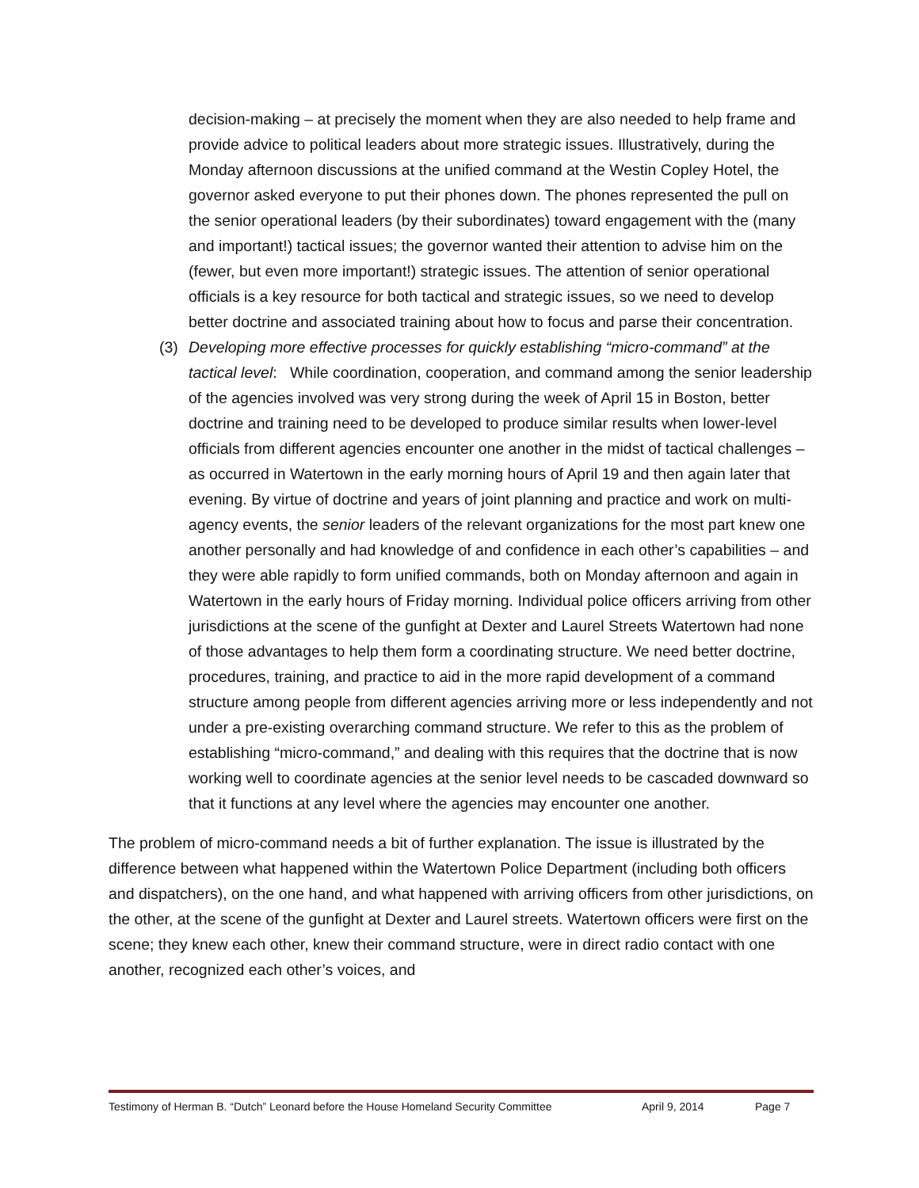decision-making – at precisely the moment when they are also needed to help frame and provide advice to political leaders about more strategic issues. Illustratively, during the Monday afternoon discussions at the unified command at the Westin Copley Hotel, the governor asked everyone to put their phones down. The phones represented the pull on the senior operational leaders (by their subordinates) toward engagement with the (many and important!) tactical issues; the governor wanted their attention to advise him on the (fewer, but even more important!) strategic issues. The attention of senior operational officials is a key resource for both tactical and strategic issues, so we need to develop better doctrine and associated training about how to focus and parse their concentration.
(3) Developing more effective processes for quickly establishing “micro-command” at the tactical level: While coordination, cooperation, and command among the senior leadership of the agencies involved was very strong during the week of April 15 in Boston, better doctrine and training need to be developed to produce similar results when lower-level officials from different agencies encounter one another in the midst of tactical challenges – as occurred in Watertown in the early morning hours of April 19 and then again later that evening. By virtue of doctrine and years of joint planning and practice and work on multi-agency events, the senior leaders of the relevant organizations for the most part knew one another personally and had knowledge of and confidence in each other’s capabilities – and they were able rapidly to form unified commands, both on Monday afternoon and again in Watertown in the early hours of Friday morning. Individual police officers arriving from other jurisdictions at the scene of the gunfight at Dexter and Laurel Streets Watertown had none of those advantages to help them form a coordinating structure. We need better doctrine, procedures, training, and practice to aid in the more rapid development of a command structure among people from different agencies arriving more or less independently and not under a pre-existing overarching command structure. We refer to this as the problem of establishing “micro-command,” and dealing with this requires that the doctrine that is now working well to coordinate agencies at the senior level needs to be cascaded downward so that it functions at any level where the agencies may encounter one another.
The problem of micro-command needs a bit of further explanation. The issue is illustrated by the difference between what happened within the Watertown Police Department (including both officers and dispatchers), on the one hand, and what happened with arriving officers from other jurisdictions, on the other, at the scene of the gunfight at Dexter and Laurel streets. Watertown officers were first on the scene; they knew each other, knew their command structure, were in direct radio contact with one another, recognized each other’s voices, and
Testimony of Herman B. “Dutch” Leonard before the House Homeland Security Committee April 9, 2014 Page 7